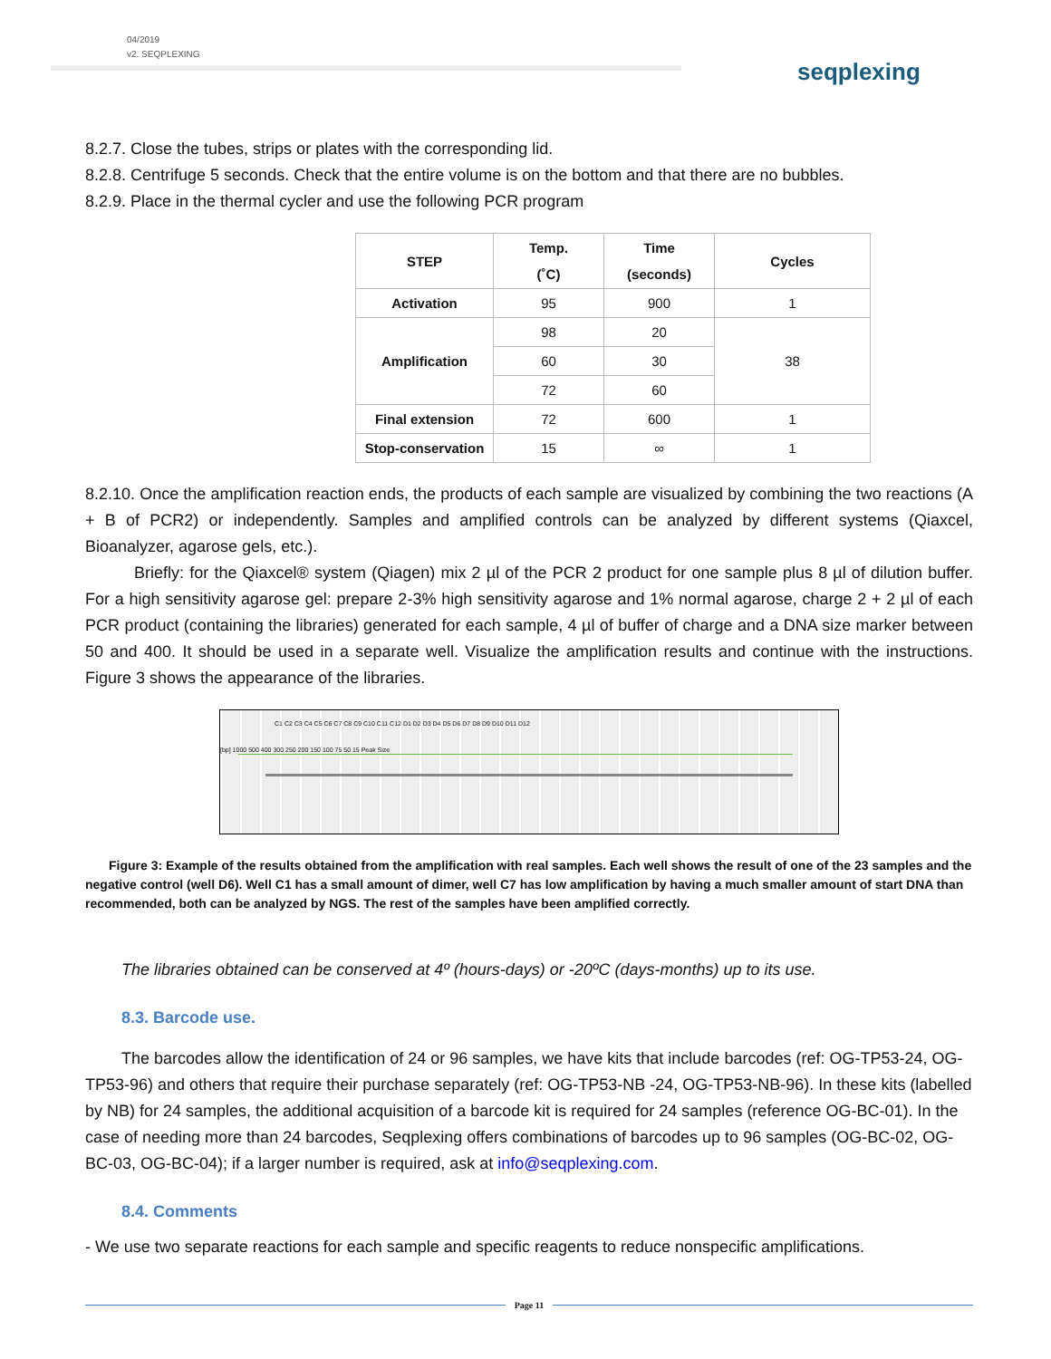04/2019
v2. SEQPLEXING
seqplexing
8.2.7. Close the tubes, strips or plates with the corresponding lid.
8.2.8. Centrifuge 5 seconds. Check that the entire volume is on the bottom and that there are no bubbles.
8.2.9. Place in the thermal cycler and use the following PCR program
| STEP | Temp. (˚C) | Time (seconds) | Cycles |
| --- | --- | --- | --- |
| Activation | 95 | 900 | 1 |
| Amplification | 98 | 20 | 38 |
| | 60 | 30 | |
| | 72 | 60 | |
| Final extension | 72 | 600 | 1 |
| Stop-conservation | 15 | ∞ | 1 |
8.2.10. Once the amplification reaction ends, the products of each sample are visualized by combining the two reactions (A + B of PCR2) or independently. Samples and amplified controls can be analyzed by different systems (Qiaxcel, Bioanalyzer, agarose gels, etc.).
Briefly: for the Qiaxcel® system (Qiagen) mix 2 µl of the PCR 2 product for one sample plus 8 µl of dilution buffer. For a high sensitivity agarose gel: prepare 2-3% high sensitivity agarose and 1% normal agarose, charge 2 + 2 µl of each PCR product (containing the libraries) generated for each sample, 4 µl of buffer of charge and a DNA size marker between 50 and 400. It should be used in a separate well. Visualize the amplification results and continue with the instructions. Figure 3 shows the appearance of the libraries.
C1 C2 C3 C4 C5 C6 C7 C8 C9 C10 C11 C12 D1 D2 D3 D4 D5 D6 D7 D8 D9 D10 D11 D12
[bp] 1000 500 400 300 250 200 150 100 75 50 15 Peak Size
Figure 3: Example of the results obtained from the amplification with real samples. Each well shows the result of one of the 23 samples and the negative control (well D6). Well C1 has a small amount of dimer, well C7 has low amplification by having a much smaller amount of start DNA than recommended, both can be analyzed by NGS. The rest of the samples have been amplified correctly.
The libraries obtained can be conserved at 4º (hours-days) or -20ºC (days-months) up to its use.
8.3. Barcode use.
The barcodes allow the identification of 24 or 96 samples, we have kits that include barcodes (ref: OG-TP53-24, OG-TP53-96) and others that require their purchase separately (ref: OG-TP53-NB -24, OG-TP53-NB-96). In these kits (labelled by NB) for 24 samples, the additional acquisition of a barcode kit is required for 24 samples (reference OG-BC-01). In the case of needing more than 24 barcodes, Seqplexing offers combinations of barcodes up to 96 samples (OG-BC-02, OG-BC-03, OG-BC-04); if a larger number is required, ask at info@seqplexing.com.
8.4. Comments
- We use two separate reactions for each sample and specific reagents to reduce nonspecific amplifications.
Page 11